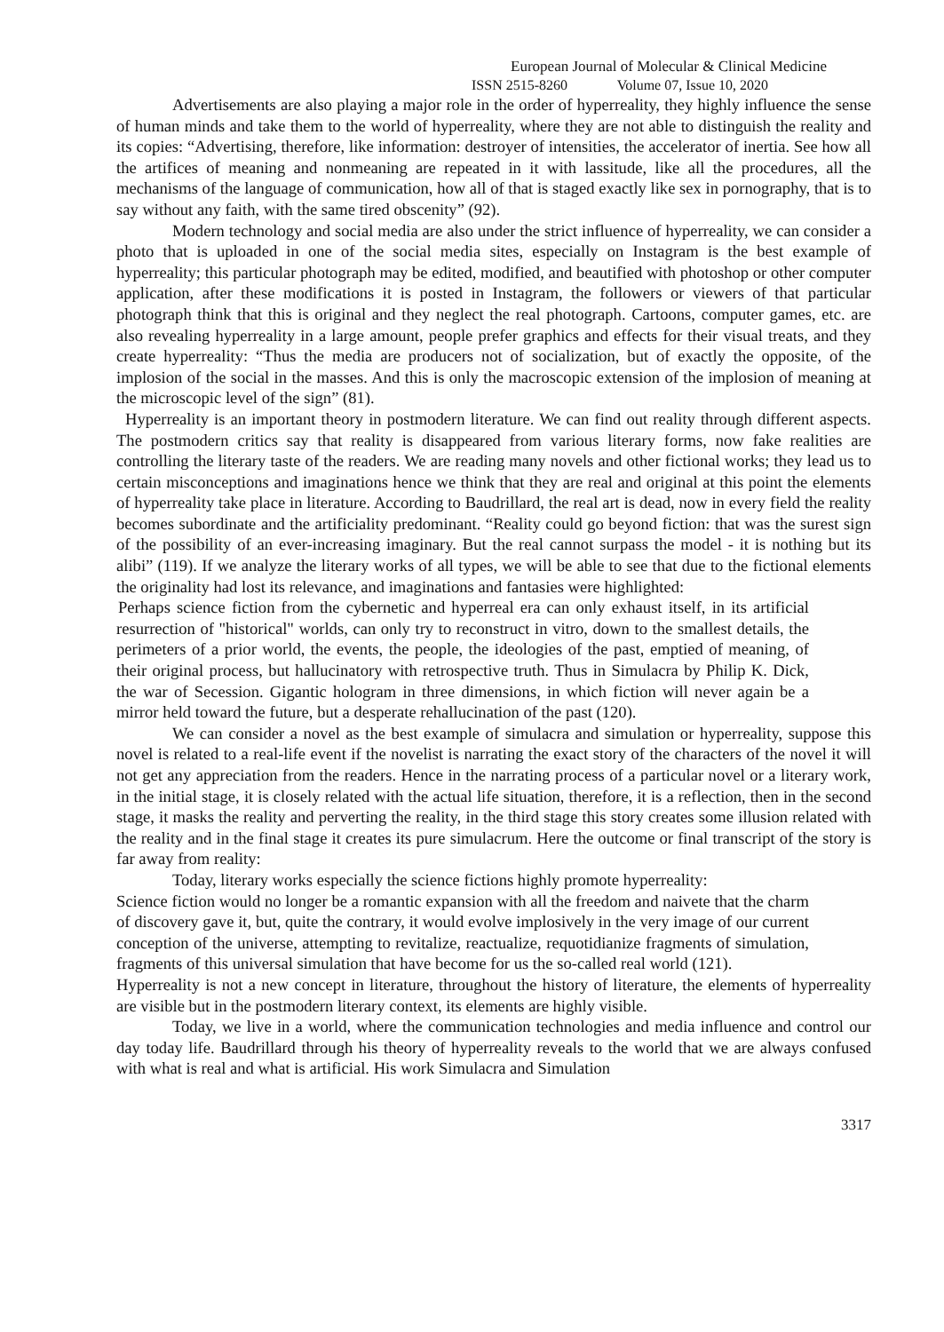European Journal of Molecular & Clinical Medicine
ISSN 2515-8260 Volume 07, Issue 10, 2020
Advertisements are also playing a major role in the order of hyperreality, they highly influence the sense of human minds and take them to the world of hyperreality, where they are not able to distinguish the reality and its copies: “Advertising, therefore, like information: destroyer of intensities, the accelerator of inertia. See how all the artifices of meaning and nonmeaning are repeated in it with lassitude, like all the procedures, all the mechanisms of the language of communication, how all of that is staged exactly like sex in pornography, that is to say without any faith, with the same tired obscenity” (92).
Modern technology and social media are also under the strict influence of hyperreality, we can consider a photo that is uploaded in one of the social media sites, especially on Instagram is the best example of hyperreality; this particular photograph may be edited, modified, and beautified with photoshop or other computer application, after these modifications it is posted in Instagram, the followers or viewers of that particular photograph think that this is original and they neglect the real photograph. Cartoons, computer games, etc. are also revealing hyperreality in a large amount, people prefer graphics and effects for their visual treats, and they create hyperreality: “Thus the media are producers not of socialization, but of exactly the opposite, of the implosion of the social in the masses. And this is only the macroscopic extension of the implosion of meaning at the microscopic level of the sign” (81).
Hyperreality is an important theory in postmodern literature. We can find out reality through different aspects. The postmodern critics say that reality is disappeared from various literary forms, now fake realities are controlling the literary taste of the readers. We are reading many novels and other fictional works; they lead us to certain misconceptions and imaginations hence we think that they are real and original at this point the elements of hyperreality take place in literature. According to Baudrillard, the real art is dead, now in every field the reality becomes subordinate and the artificiality predominant. “Reality could go beyond fiction: that was the surest sign of the possibility of an ever-increasing imaginary. But the real cannot surpass the model - it is nothing but its alibi” (119). If we analyze the literary works of all types, we will be able to see that due to the fictional elements the originality had lost its relevance, and imaginations and fantasies were highlighted:
Perhaps science fiction from the cybernetic and hyperreal era can only exhaust itself, in its artificial resurrection of "historical" worlds, can only try to reconstruct in vitro, down to the smallest details, the perimeters of a prior world, the events, the people, the ideologies of the past, emptied of meaning, of their original process, but hallucinatory with retrospective truth. Thus in Simulacra by Philip K. Dick, the war of Secession. Gigantic hologram in three dimensions, in which fiction will never again be a mirror held toward the future, but a desperate rehallucination of the past (120).
We can consider a novel as the best example of simulacra and simulation or hyperreality, suppose this novel is related to a real-life event if the novelist is narrating the exact story of the characters of the novel it will not get any appreciation from the readers. Hence in the narrating process of a particular novel or a literary work, in the initial stage, it is closely related with the actual life situation, therefore, it is a reflection, then in the second stage, it masks the reality and perverting the reality, in the third stage this story creates some illusion related with the reality and in the final stage it creates its pure simulacrum. Here the outcome or final transcript of the story is far away from reality:
Today, literary works especially the science fictions highly promote hyperreality:
Science fiction would no longer be a romantic expansion with all the freedom and naivete that the charm of discovery gave it, but, quite the contrary, it would evolve implosively in the very image of our current conception of the universe, attempting to revitalize, reactualize, requotidianize fragments of simulation, fragments of this universal simulation that have become for us the so-called real world (121).
Hyperreality is not a new concept in literature, throughout the history of literature, the elements of hyperreality are visible but in the postmodern literary context, its elements are highly visible.
Today, we live in a world, where the communication technologies and media influence and control our day today life. Baudrillard through his theory of hyperreality reveals to the world that we are always confused with what is real and what is artificial. His work Simulacra and Simulation
3317